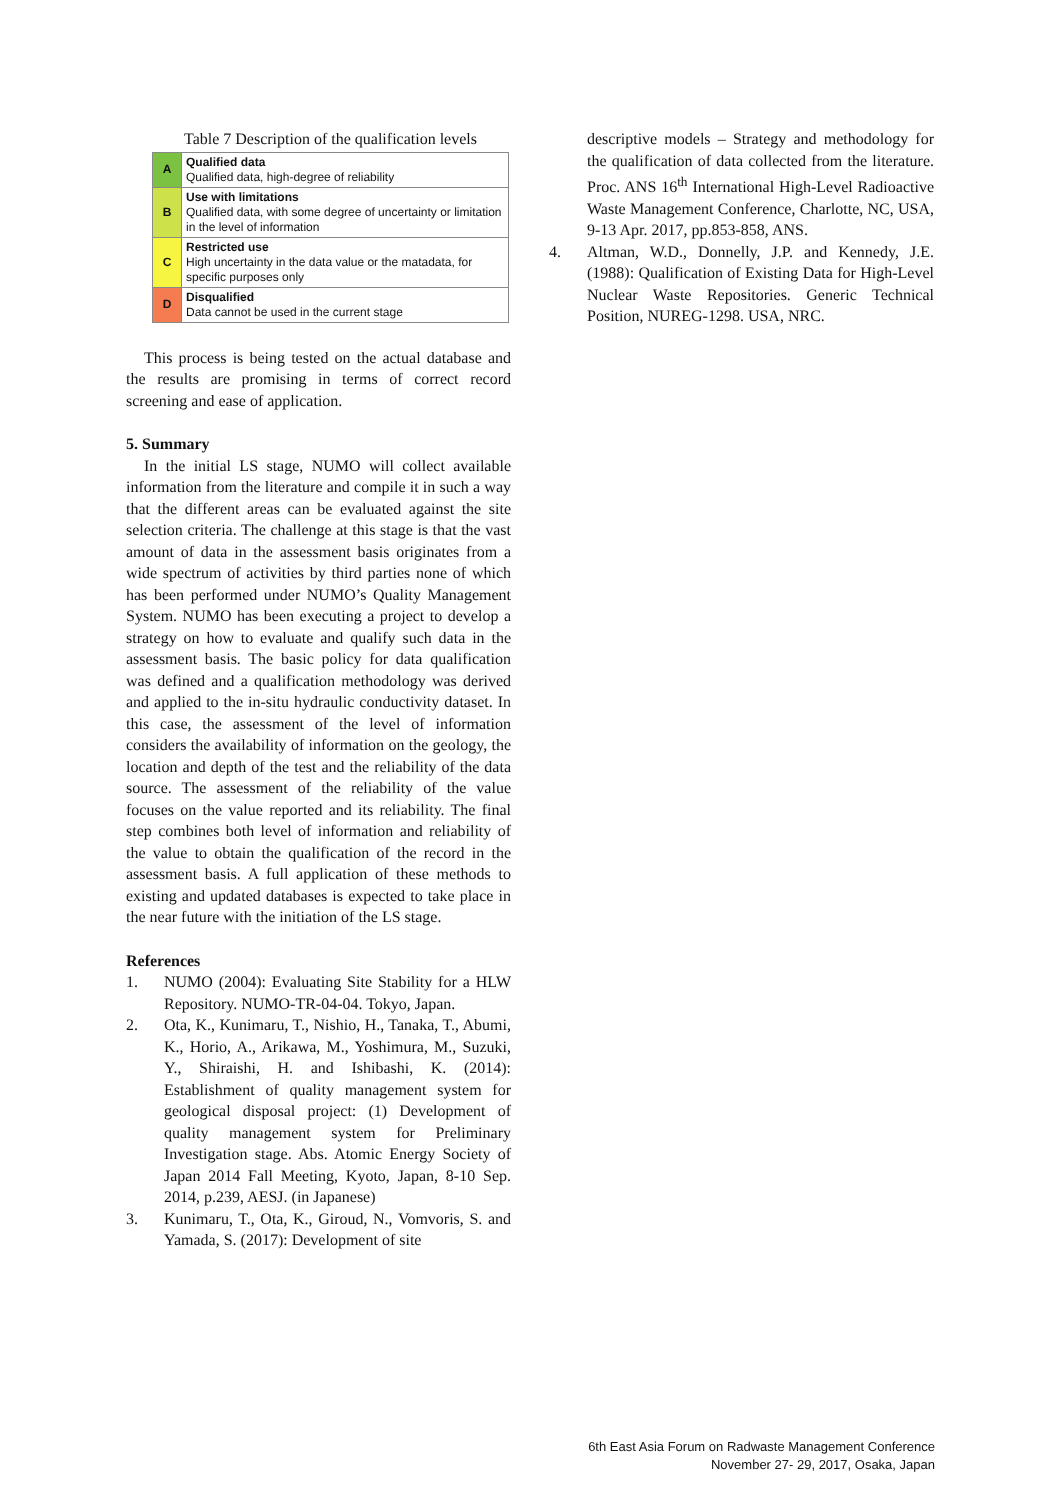Table 7 Description of the qualification levels
| A | Qualified data Qualified data, high-degree of reliability |
| B | Use with limitations Qualified data, with some degree of uncertainty or limitation in the level of information |
| C | Restricted use High uncertainty in the data value or the matadata, for specific purposes only |
| D | Disqualified Data cannot be used in the current stage |
This process is being tested on the actual database and the results are promising in terms of correct record screening and ease of application.
5. Summary
In the initial LS stage, NUMO will collect available information from the literature and compile it in such a way that the different areas can be evaluated against the site selection criteria. The challenge at this stage is that the vast amount of data in the assessment basis originates from a wide spectrum of activities by third parties none of which has been performed under NUMO’s Quality Management System. NUMO has been executing a project to develop a strategy on how to evaluate and qualify such data in the assessment basis. The basic policy for data qualification was defined and a qualification methodology was derived and applied to the in-situ hydraulic conductivity dataset. In this case, the assessment of the level of information considers the availability of information on the geology, the location and depth of the test and the reliability of the data source. The assessment of the reliability of the value focuses on the value reported and its reliability. The final step combines both level of information and reliability of the value to obtain the qualification of the record in the assessment basis. A full application of these methods to existing and updated databases is expected to take place in the near future with the initiation of the LS stage.
References
1. NUMO (2004): Evaluating Site Stability for a HLW Repository. NUMO-TR-04-04. Tokyo, Japan.
2. Ota, K., Kunimaru, T., Nishio, H., Tanaka, T., Abumi, K., Horio, A., Arikawa, M., Yoshimura, M., Suzuki, Y., Shiraishi, H. and Ishibashi, K. (2014): Establishment of quality management system for geological disposal project: (1) Development of quality management system for Preliminary Investigation stage. Abs. Atomic Energy Society of Japan 2014 Fall Meeting, Kyoto, Japan, 8-10 Sep. 2014, p.239, AESJ. (in Japanese)
3. Kunimaru, T., Ota, K., Giroud, N., Vomvoris, S. and Yamada, S. (2017): Development of site
descriptive models – Strategy and methodology for the qualification of data collected from the literature. Proc. ANS 16<sup>th</sup> International High-Level Radioactive Waste Management Conference, Charlotte, NC, USA, 9-13 Apr. 2017, pp.853-858, ANS.
4. Altman, W.D., Donnelly, J.P. and Kennedy, J.E. (1988): Qualification of Existing Data for High-Level Nuclear Waste Repositories. Generic Technical Position, NUREG-1298. USA, NRC.
6th East Asia Forum on Radwaste Management Conference
November 27- 29, 2017, Osaka, Japan